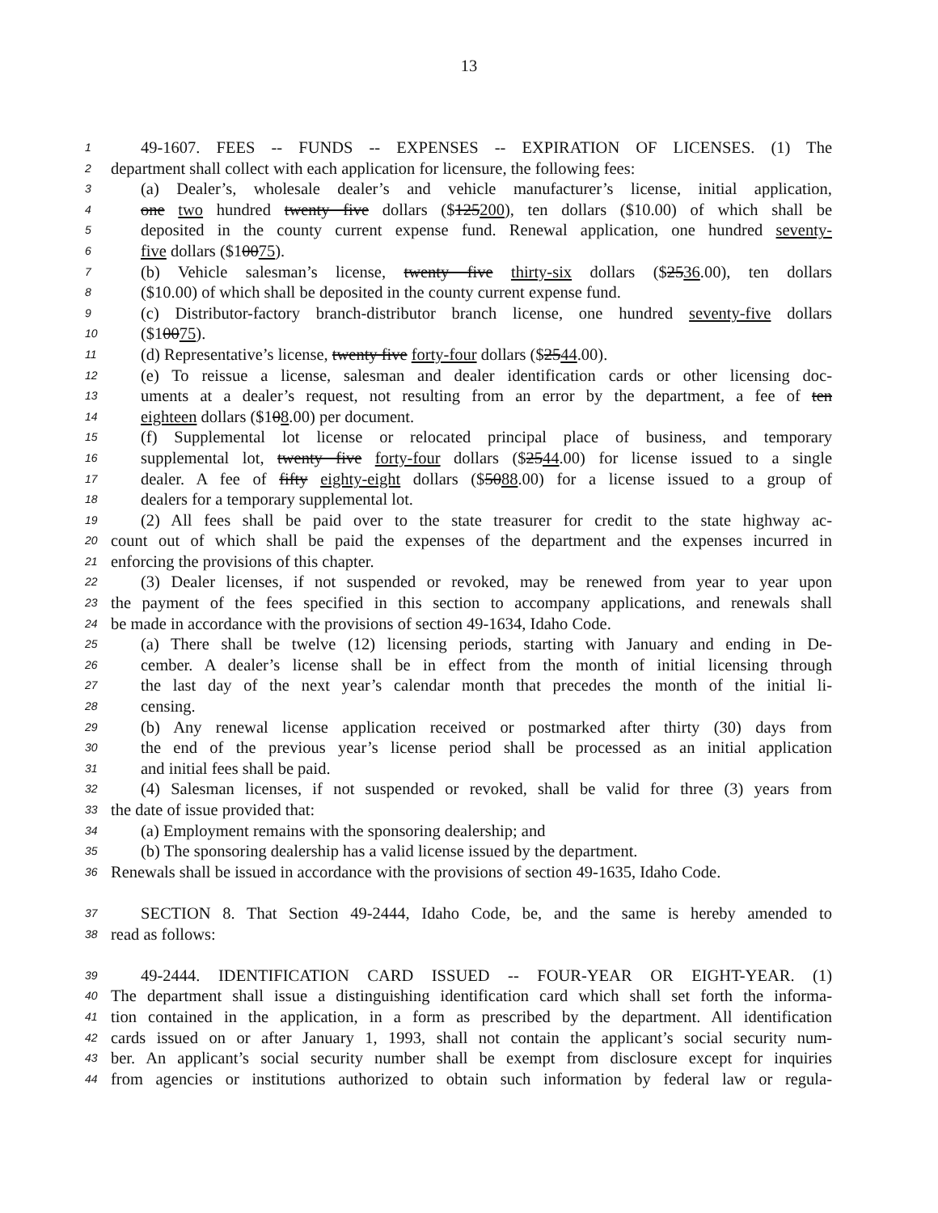13
1 49-1607. FEES -- FUNDS -- EXPENSES -- EXPIRATION OF LICENSES. (1) The
2 department shall collect with each application for licensure, the following fees:
3 (a) Dealer’s, wholesale dealer’s and vehicle manufacturer’s license, initial application,
4 one two hundred twenty five dollars ($125200), ten dollars ($10.00) of which shall be
5 deposited in the county current expense fund. Renewal application, one hundred seventy-
6 five dollars ($10075).
7 (b) Vehicle salesman’s license, twenty five thirty-six dollars ($2536.00), ten dollars
8 ($10.00) of which shall be deposited in the county current expense fund.
9 (c) Distributor-factory branch-distributor branch license, one hundred seventy-five dollars
10 ($10075).
11 (d) Representative’s license, twenty five forty-four dollars ($2544.00).
12 (e) To reissue a license, salesman and dealer identification cards or other licensing doc-
13 uments at a dealer’s request, not resulting from an error by the department, a fee of ten
14 eighteen dollars ($108.00) per document.
15 (f) Supplemental lot license or relocated principal place of business, and temporary
16 supplemental lot, twenty five forty-four dollars ($2544.00) for license issued to a single
17 dealer. A fee of fifty eighty-eight dollars ($5088.00) for a license issued to a group of
18 dealers for a temporary supplemental lot.
19 (2) All fees shall be paid over to the state treasurer for credit to the state highway ac-
20 count out of which shall be paid the expenses of the department and the expenses incurred in
21 enforcing the provisions of this chapter.
22 (3) Dealer licenses, if not suspended or revoked, may be renewed from year to year upon
23 the payment of the fees specified in this section to accompany applications, and renewals shall
24 be made in accordance with the provisions of section 49-1634, Idaho Code.
25 (a) There shall be twelve (12) licensing periods, starting with January and ending in De-
26 cember. A dealer’s license shall be in effect from the month of initial licensing through
27 the last day of the next year’s calendar month that precedes the month of the initial li-
28 censing.
29 (b) Any renewal license application received or postmarked after thirty (30) days from
30 the end of the previous year’s license period shall be processed as an initial application
31 and initial fees shall be paid.
32 (4) Salesman licenses, if not suspended or revoked, shall be valid for three (3) years from
33 the date of issue provided that:
34 (a) Employment remains with the sponsoring dealership; and
35 (b) The sponsoring dealership has a valid license issued by the department.
36 Renewals shall be issued in accordance with the provisions of section 49-1635, Idaho Code.
37 SECTION 8. That Section 49-2444, Idaho Code, be, and the same is hereby amended to
38 read as follows:
39 49-2444. IDENTIFICATION CARD ISSUED -- FOUR-YEAR OR EIGHT-YEAR. (1)
40 The department shall issue a distinguishing identification card which shall set forth the informa-
41 tion contained in the application, in a form as prescribed by the department. All identification
42 cards issued on or after January 1, 1993, shall not contain the applicant’s social security num-
43 ber. An applicant’s social security number shall be exempt from disclosure except for inquiries
44 from agencies or institutions authorized to obtain such information by federal law or regula-